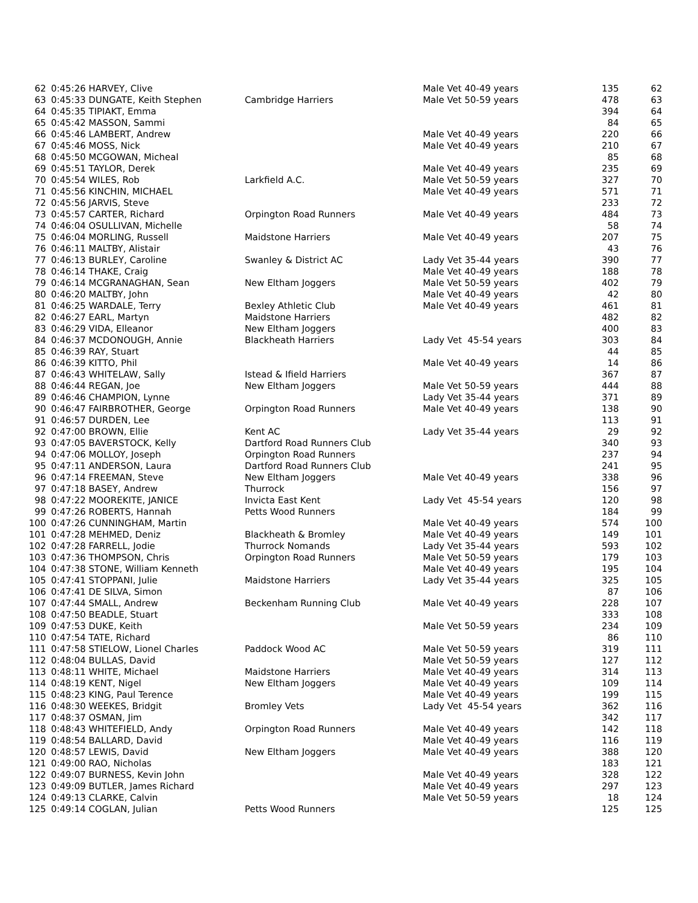| 62 | 0:45:26 HARVEY, Clive | | Male Vet 40-49 years | 135 | 62 |
| 63 | 0:45:33 DUNGATE, Keith Stephen | Cambridge Harriers | Male Vet 50-59 years | 478 | 63 |
| 64 | 0:45:35 TIPIAKT, Emma | | | 394 | 64 |
| 65 | 0:45:42 MASSON, Sammi | | | 84 | 65 |
| 66 | 0:45:46 LAMBERT, Andrew | | Male Vet 40-49 years | 220 | 66 |
| 67 | 0:45:46 MOSS, Nick | | Male Vet 40-49 years | 210 | 67 |
| 68 | 0:45:50 MCGOWAN, Micheal | | | 85 | 68 |
| 69 | 0:45:51 TAYLOR, Derek | | Male Vet 40-49 years | 235 | 69 |
| 70 | 0:45:54 WILES, Rob | Larkfield A.C. | Male Vet 50-59 years | 327 | 70 |
| 71 | 0:45:56 KINCHIN, MICHAEL | | Male Vet 40-49 years | 571 | 71 |
| 72 | 0:45:56 JARVIS, Steve | | | 233 | 72 |
| 73 | 0:45:57 CARTER, Richard | Orpington Road Runners | Male Vet 40-49 years | 484 | 73 |
| 74 | 0:46:04 OSULLIVAN, Michelle | | | 58 | 74 |
| 75 | 0:46:04 MORLING, Russell | Maidstone Harriers | Male Vet 40-49 years | 207 | 75 |
| 76 | 0:46:11 MALTBY, Alistair | | | 43 | 76 |
| 77 | 0:46:13 BURLEY, Caroline | Swanley & District AC | Lady Vet 35-44 years | 390 | 77 |
| 78 | 0:46:14 THAKE, Craig | | Male Vet 40-49 years | 188 | 78 |
| 79 | 0:46:14 MCGRANAGHAN, Sean | New Eltham Joggers | Male Vet 50-59 years | 402 | 79 |
| 80 | 0:46:20 MALTBY, John | | Male Vet 40-49 years | 42 | 80 |
| 81 | 0:46:25 WARDALE, Terry | Bexley Athletic Club | Male Vet 40-49 years | 461 | 81 |
| 82 | 0:46:27 EARL, Martyn | Maidstone Harriers | | 482 | 82 |
| 83 | 0:46:29 VIDA, Elleanor | New Eltham Joggers | | 400 | 83 |
| 84 | 0:46:37 MCDONOUGH, Annie | Blackheath Harriers | Lady Vet 45-54 years | 303 | 84 |
| 85 | 0:46:39 RAY, Stuart | | | 44 | 85 |
| 86 | 0:46:39 KITTO, Phil | | Male Vet 40-49 years | 14 | 86 |
| 87 | 0:46:43 WHITELAW, Sally | Istead & Ifield Harriers | | 367 | 87 |
| 88 | 0:46:44 REGAN, Joe | New Eltham Joggers | Male Vet 50-59 years | 444 | 88 |
| 89 | 0:46:46 CHAMPION, Lynne | | Lady Vet 35-44 years | 371 | 89 |
| 90 | 0:46:47 FAIRBROTHER, George | Orpington Road Runners | Male Vet 40-49 years | 138 | 90 |
| 91 | 0:46:57 DURDEN, Lee | | | 113 | 91 |
| 92 | 0:47:00 BROWN, Ellie | Kent AC | Lady Vet 35-44 years | 29 | 92 |
| 93 | 0:47:05 BAVERSTOCK, Kelly | Dartford Road Runners Club | | 340 | 93 |
| 94 | 0:47:06 MOLLOY, Joseph | Orpington Road Runners | | 237 | 94 |
| 95 | 0:47:11 ANDERSON, Laura | Dartford Road Runners Club | | 241 | 95 |
| 96 | 0:47:14 FREEMAN, Steve | New Eltham Joggers | Male Vet 40-49 years | 338 | 96 |
| 97 | 0:47:18 BASEY, Andrew | Thurrock | | 156 | 97 |
| 98 | 0:47:22 MOOREKITE, JANICE | Invicta East Kent | Lady Vet 45-54 years | 120 | 98 |
| 99 | 0:47:26 ROBERTS, Hannah | Petts Wood Runners | | 184 | 99 |
| 100 | 0:47:26 CUNNINGHAM, Martin | | Male Vet 40-49 years | 574 | 100 |
| 101 | 0:47:28 MEHMED, Deniz | Blackheath & Bromley | Male Vet 40-49 years | 149 | 101 |
| 102 | 0:47:28 FARRELL, Jodie | Thurrock Nomands | Lady Vet 35-44 years | 593 | 102 |
| 103 | 0:47:36 THOMPSON, Chris | Orpington Road Runners | Male Vet 50-59 years | 179 | 103 |
| 104 | 0:47:38 STONE, William Kenneth | | Male Vet 40-49 years | 195 | 104 |
| 105 | 0:47:41 STOPPANI, Julie | Maidstone Harriers | Lady Vet 35-44 years | 325 | 105 |
| 106 | 0:47:41 DE SILVA, Simon | | | 87 | 106 |
| 107 | 0:47:44 SMALL, Andrew | Beckenham Running Club | Male Vet 40-49 years | 228 | 107 |
| 108 | 0:47:50 BEADLE, Stuart | | | 333 | 108 |
| 109 | 0:47:53 DUKE, Keith | | Male Vet 50-59 years | 234 | 109 |
| 110 | 0:47:54 TATE, Richard | | | 86 | 110 |
| 111 | 0:47:58 STIELOW, Lionel Charles | Paddock Wood AC | Male Vet 50-59 years | 319 | 111 |
| 112 | 0:48:04 BULLAS, David | | Male Vet 50-59 years | 127 | 112 |
| 113 | 0:48:11 WHITE, Michael | Maidstone Harriers | Male Vet 40-49 years | 314 | 113 |
| 114 | 0:48:19 KENT, Nigel | New Eltham Joggers | Male Vet 40-49 years | 109 | 114 |
| 115 | 0:48:23 KING, Paul Terence | | Male Vet 40-49 years | 199 | 115 |
| 116 | 0:48:30 WEEKES, Bridgit | Bromley Vets | Lady Vet 45-54 years | 362 | 116 |
| 117 | 0:48:37 OSMAN, Jim | | | 342 | 117 |
| 118 | 0:48:43 WHITEFIELD, Andy | Orpington Road Runners | Male Vet 40-49 years | 142 | 118 |
| 119 | 0:48:54 BALLARD, David | | Male Vet 40-49 years | 116 | 119 |
| 120 | 0:48:57 LEWIS, David | New Eltham Joggers | Male Vet 40-49 years | 388 | 120 |
| 121 | 0:49:00 RAO, Nicholas | | | 183 | 121 |
| 122 | 0:49:07 BURNESS, Kevin John | | Male Vet 40-49 years | 328 | 122 |
| 123 | 0:49:09 BUTLER, James Richard | | Male Vet 40-49 years | 297 | 123 |
| 124 | 0:49:13 CLARKE, Calvin | | Male Vet 50-59 years | 18 | 124 |
| 125 | 0:49:14 COGLAN, Julian | Petts Wood Runners | | 125 | 125 |